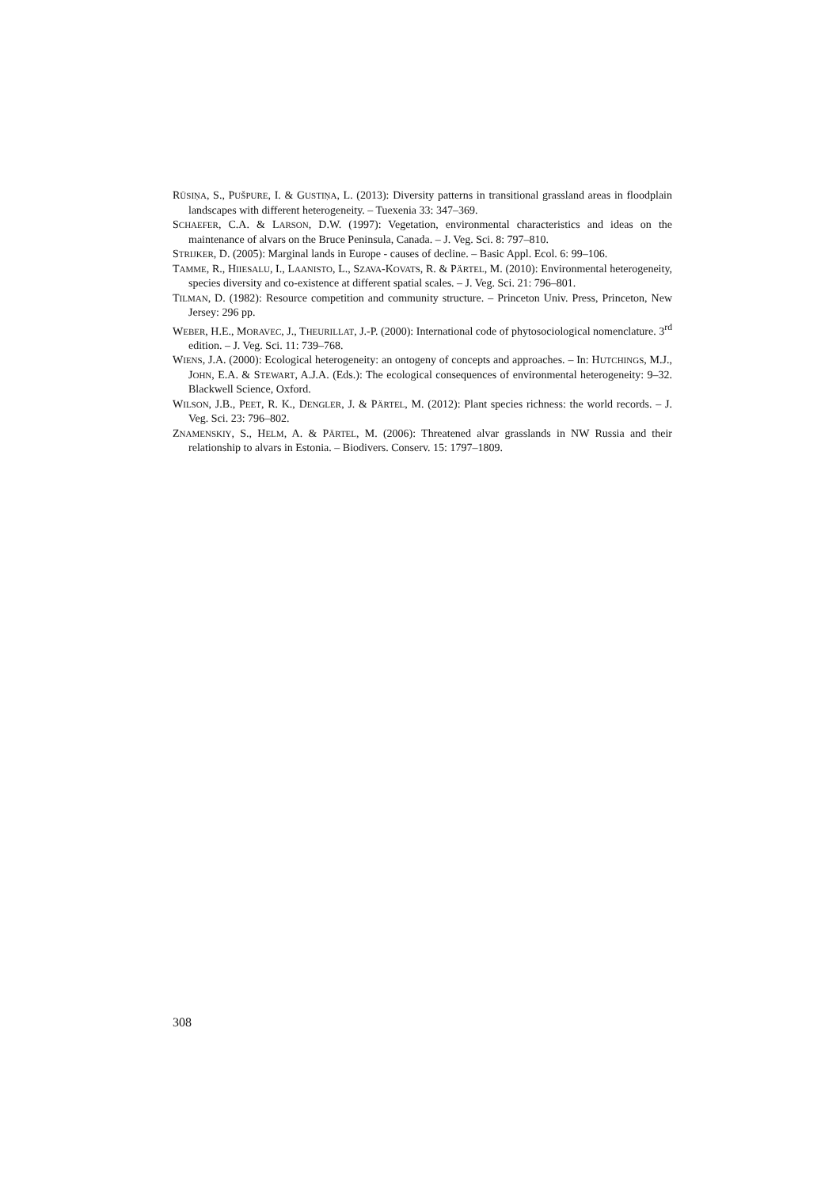RŪSIŅA, S., PUŠPURE, I. & GUSTIŅA, L. (2013): Diversity patterns in transitional grassland areas in floodplain landscapes with different heterogeneity. – Tuexenia 33: 347–369.
SCHAEFER, C.A. & LARSON, D.W. (1997): Vegetation, environmental characteristics and ideas on the maintenance of alvars on the Bruce Peninsula, Canada. – J. Veg. Sci. 8: 797–810.
STRIJKER, D. (2005): Marginal lands in Europe - causes of decline. – Basic Appl. Ecol. 6: 99–106.
TAMME, R., HIIESALU, I., LAANISTO, L., SZAVA-KOVATS, R. & PÄRTEL, M. (2010): Environmental heterogeneity, species diversity and co-existence at different spatial scales. – J. Veg. Sci. 21: 796–801.
TILMAN, D. (1982): Resource competition and community structure. – Princeton Univ. Press, Princeton, New Jersey: 296 pp.
WEBER, H.E., MORAVEC, J., THEURILLAT, J.-P. (2000): International code of phytosociological nomenclature. 3<sup>rd</sup> edition. – J. Veg. Sci. 11: 739–768.
WIENS, J.A. (2000): Ecological heterogeneity: an ontogeny of concepts and approaches. – In: HUTCHINGS, M.J., JOHN, E.A. & STEWART, A.J.A. (Eds.): The ecological consequences of environmental heterogeneity: 9–32. Blackwell Science, Oxford.
WILSON, J.B., PEET, R. K., DENGLER, J. & PÄRTEL, M. (2012): Plant species richness: the world records. – J. Veg. Sci. 23: 796–802.
ZNAMENSKIY, S., HELM, A. & PÄRTEL, M. (2006): Threatened alvar grasslands in NW Russia and their relationship to alvars in Estonia. – Biodivers. Conserv. 15: 1797–1809.
308